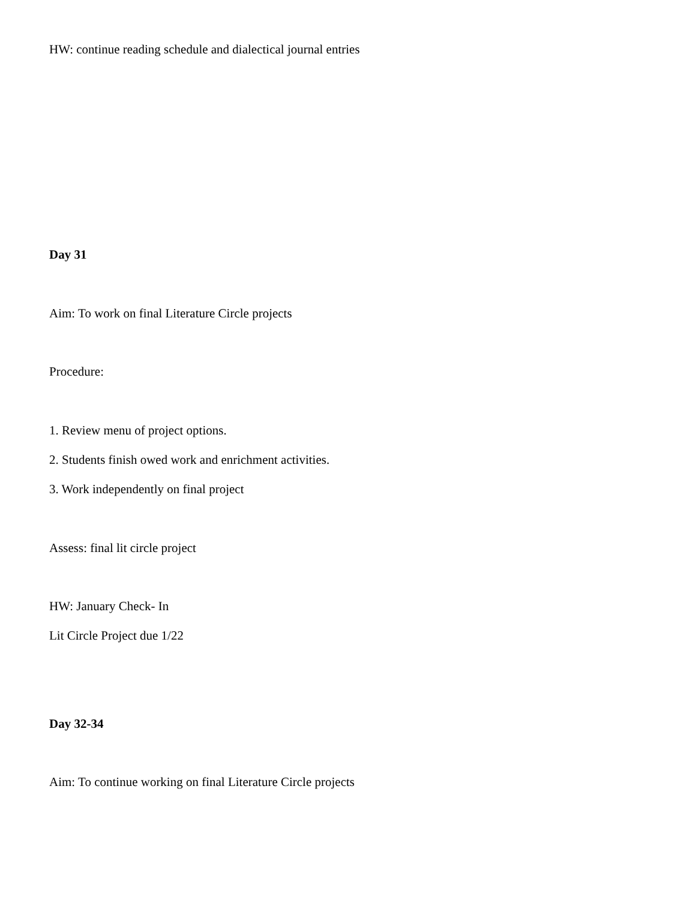HW: continue reading schedule and dialectical journal entries
Day 31
Aim: To work on final Literature Circle projects
Procedure:
1. Review menu of project options.
2. Students finish owed work and enrichment activities.
3. Work independently on final project
Assess: final lit circle project
HW: January Check- In
Lit Circle Project due 1/22
Day 32-34
Aim: To continue working on final Literature Circle projects